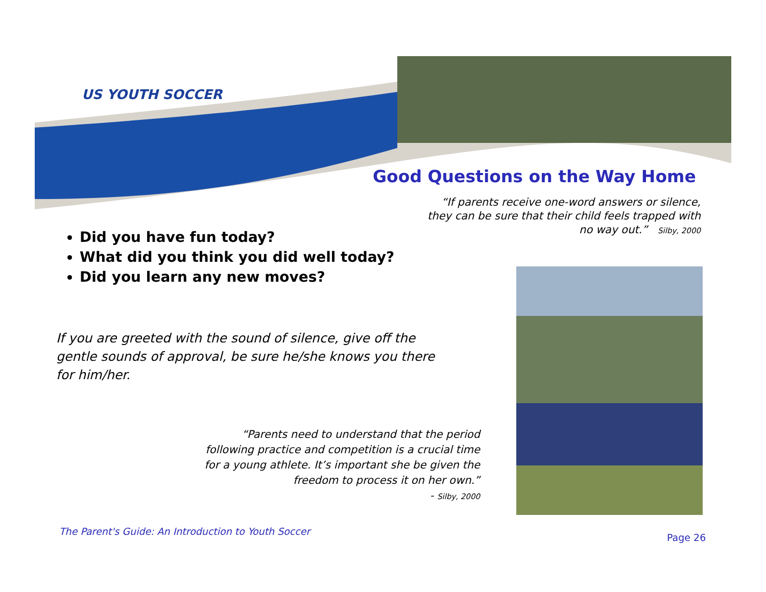US YOUTH SOCCER
Good Questions on the Way Home
“If parents receive one-word answers or silence, they can be sure that their child feels trapped with no way out.” Silby, 2000
Did you have fun today?
What did you think you did well today?
Did you learn any new moves?
If you are greeted with the sound of silence, give off the gentle sounds of approval, be sure he/she knows you there for him/her.
“Parents need to understand that the period following practice and competition is a crucial time for a young athlete. It’s important she be given the freedom to process it on her own.”
- Silby, 2000
The Parent's Guide: An Introduction to Youth Soccer
Page 26